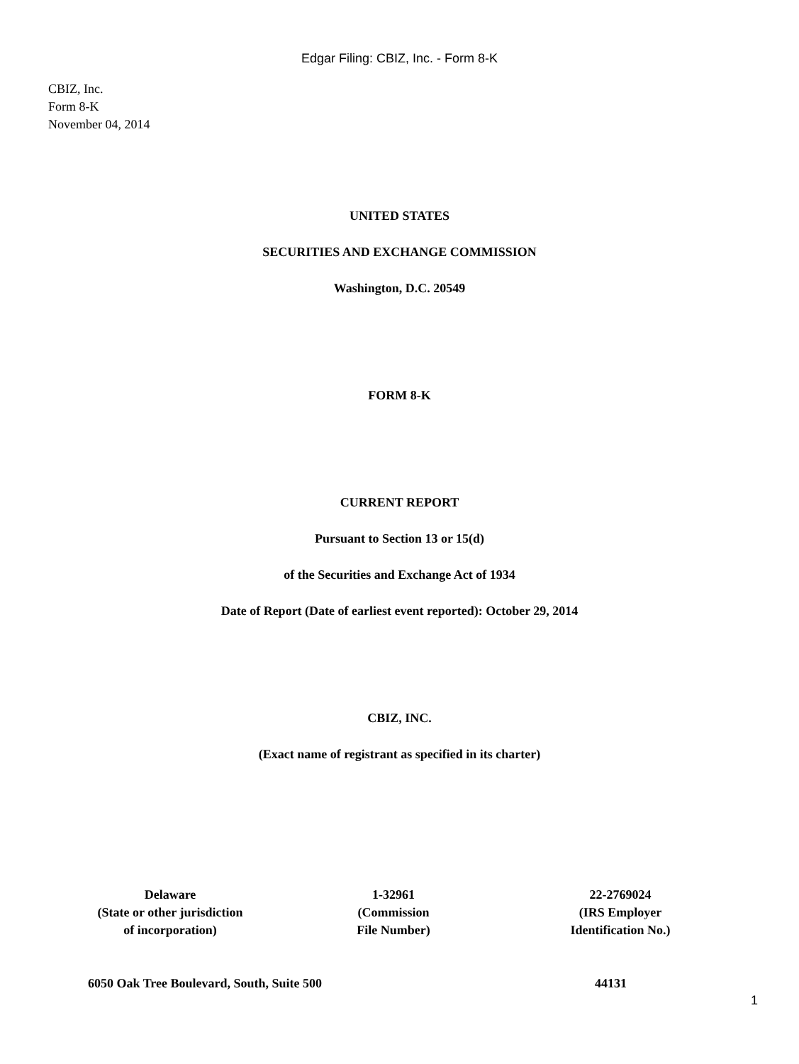Edgar Filing: CBIZ, Inc. - Form 8-K
CBIZ, Inc.
Form 8-K
November 04, 2014
UNITED STATES
SECURITIES AND EXCHANGE COMMISSION
Washington, D.C. 20549
FORM 8-K
CURRENT REPORT
Pursuant to Section 13 or 15(d)
of the Securities and Exchange Act of 1934
Date of Report (Date of earliest event reported): October 29, 2014
CBIZ, INC.
(Exact name of registrant as specified in its charter)
| Delaware (State or other jurisdiction of incorporation) | 1-32961 (Commission File Number) | 22-2769024 (IRS Employer Identification No.) |
| 6050 Oak Tree Boulevard, South, Suite 500 | 44131 |
1